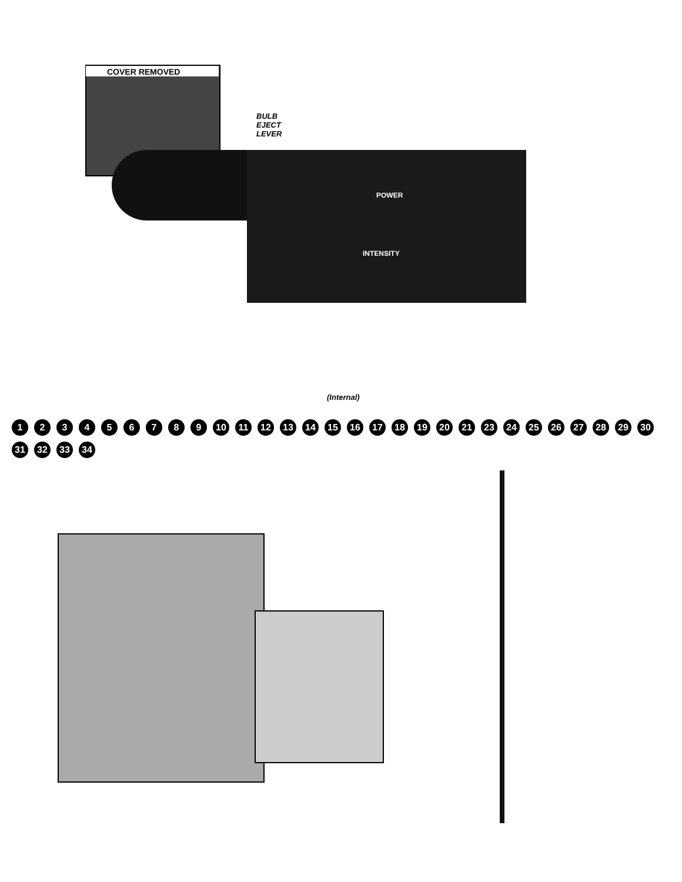COVER REMOVED
BULB
EJECT
LEVER
POWER
INTENSITY
(Internal)
123456789 10 11 12 13 14 15 16 17 18 19 20 21 23 24 25 26 27 28 29 30 31 32 33 34